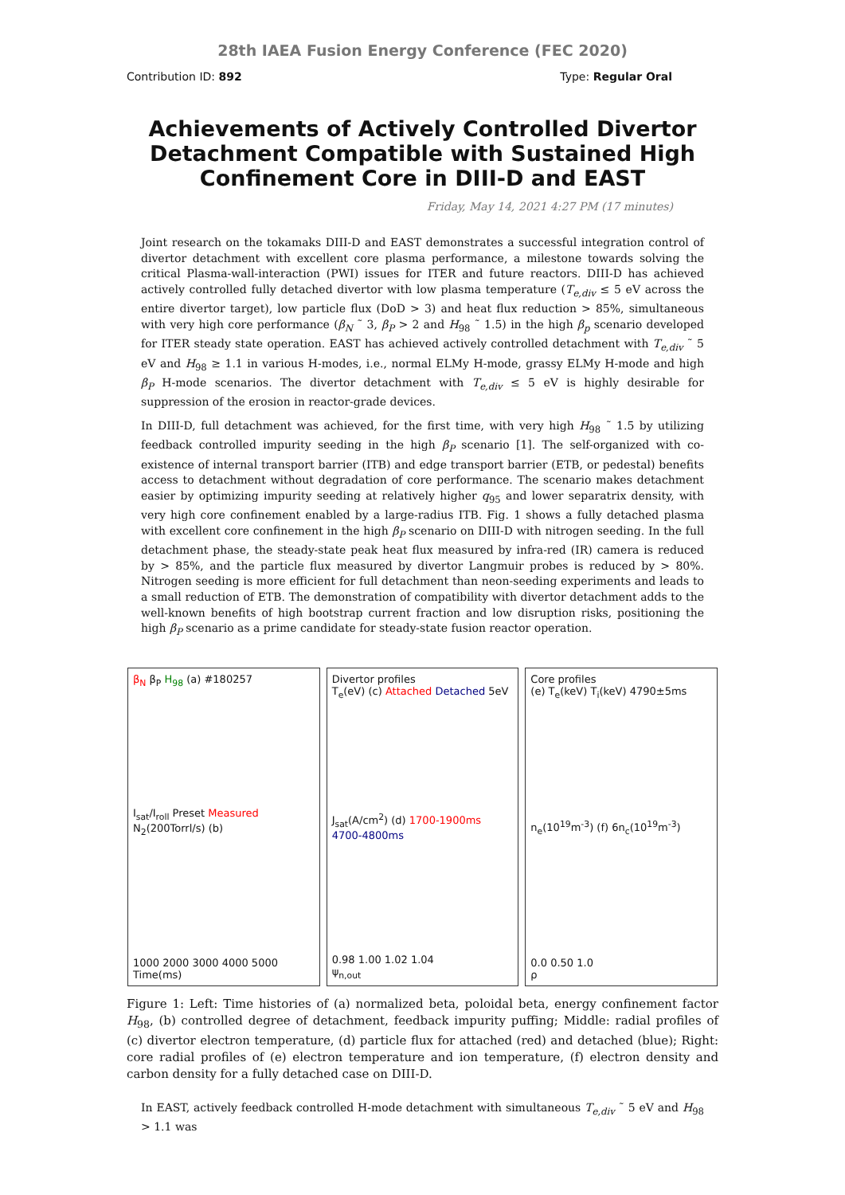28th IAEA Fusion Energy Conference (FEC 2020)
Contribution ID: 892 Type: Regular Oral
Achievements of Actively Controlled Divertor Detachment Compatible with Sustained High Confinement Core in DIII-D and EAST
Friday, May 14, 2021 4:27 PM (17 minutes)
Joint research on the tokamaks DIII-D and EAST demonstrates a successful integration control of divertor detachment with excellent core plasma performance, a milestone towards solving the critical Plasma-wall-interaction (PWI) issues for ITER and future reactors. DIII-D has achieved actively controlled fully detached divertor with low plasma temperature (T<sub>e,div</sub> ≤ 5 eV across the entire divertor target), low particle flux (DoD > 3) and heat flux reduction > 85%, simultaneous with very high core performance (β<sub>N</sub> ˜ 3, β<sub>P</sub> > 2 and H<sub>98</sub> ˜ 1.5) in the high β<sub>p</sub> scenario developed for ITER steady state operation. EAST has achieved actively controlled detachment with T<sub>e,div</sub> ˜ 5 eV and H<sub>98</sub> ≥ 1.1 in various H-modes, i.e., normal ELMy H-mode, grassy ELMy H-mode and high β<sub>P</sub> H-mode scenarios. The divertor detachment with T<sub>e,div</sub> ≤ 5 eV is highly desirable for suppression of the erosion in reactor-grade devices.
In DIII-D, full detachment was achieved, for the first time, with very high H<sub>98</sub> ˜ 1.5 by utilizing feedback controlled impurity seeding in the high β<sub>P</sub> scenario [1]. The self-organized with co-existence of internal transport barrier (ITB) and edge transport barrier (ETB, or pedestal) benefits access to detachment without degradation of core performance. The scenario makes detachment easier by optimizing impurity seeding at relatively higher q<sub>95</sub> and lower separatrix density, with very high core confinement enabled by a large-radius ITB. Fig. 1 shows a fully detached plasma with excellent core confinement in the high β<sub>P</sub> scenario on DIII-D with nitrogen seeding. In the full detachment phase, the steady-state peak heat flux measured by infra-red (IR) camera is reduced by > 85%, and the particle flux measured by divertor Langmuir probes is reduced by > 80%. Nitrogen seeding is more efficient for full detachment than neon-seeding experiments and leads to a small reduction of ETB. The demonstration of compatibility with divertor detachment adds to the well-known benefits of high bootstrap current fraction and low disruption risks, positioning the high β<sub>P</sub> scenario as a prime candidate for steady-state fusion reactor operation.
β<sub>N</sub> β<sub>P</sub> H<sub>98</sub> (a) #180257
I<sub>sat</sub>/I<sub>roll</sub> Preset Measured N<sub>2</sub>(200Torrl/s) (b)
1000 2000 3000 4000 5000
Time(ms)
Divertor profiles
T<sub>e</sub>(eV) (c) Attached Detached 5eV
J<sub>sat</sub>(A/cm<sup>2</sup>) (d) 1700-1900ms 4700-4800ms
0.98 1.00 1.02 1.04
ψ<sub>n,out</sub>
Core profiles
(e) T<sub>e</sub>(keV) T<sub>i</sub>(keV) 4790±5ms
n<sub>e</sub>(10<sup>19</sup>m<sup>-3</sup>) (f) 6n<sub>c</sub>(10<sup>19</sup>m<sup>-3</sup>)
0.0 0.50 1.0
ρ
Figure 1: Left: Time histories of (a) normalized beta, poloidal beta, energy confinement factor H<sub>98</sub>, (b) controlled degree of detachment, feedback impurity puffing; Middle: radial profiles of (c) divertor electron temperature, (d) particle flux for attached (red) and detached (blue); Right: core radial profiles of (e) electron temperature and ion temperature, (f) electron density and carbon density for a fully detached case on DIII-D.
In EAST, actively feedback controlled H-mode detachment with simultaneous T<sub>e,div</sub> ˜ 5 eV and H<sub>98</sub> > 1.1 was